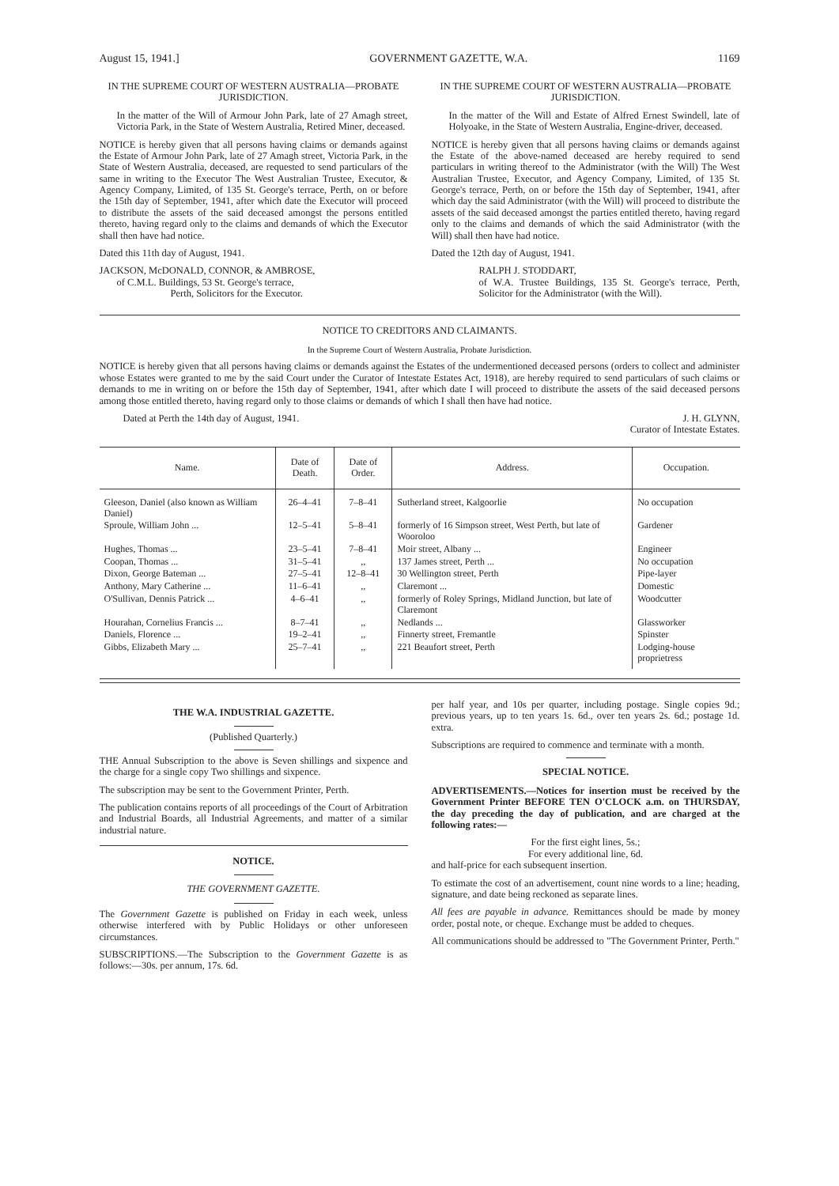August 15, 1941.] GOVERNMENT GAZETTE, W.A. 1169
IN THE SUPREME COURT OF WESTERN AUSTRALIA—PROBATE JURISDICTION.
In the matter of the Will of Armour John Park, late of 27 Amagh street, Victoria Park, in the State of Western Australia, Retired Miner, deceased.
NOTICE is hereby given that all persons having claims or demands against the Estate of Armour John Park, late of 27 Amagh street, Victoria Park, in the State of Western Australia, deceased, are requested to send particulars of the same in writing to the Executor The West Australian Trustee, Executor, & Agency Company, Limited, of 135 St. George's terrace, Perth, on or before the 15th day of September, 1941, after which date the Executor will proceed to distribute the assets of the said deceased amongst the persons entitled thereto, having regard only to the claims and demands of which the Executor shall then have had notice.
Dated this 11th day of August, 1941.
JACKSON, McDONALD, CONNOR, & AMBROSE,
of C.M.L. Buildings, 53 St. George's terrace,
Perth, Solicitors for the Executor.
IN THE SUPREME COURT OF WESTERN AUSTRALIA—PROBATE JURISDICTION.
In the matter of the Will and Estate of Alfred Ernest Swindell, late of Holyoake, in the State of Western Australia, Engine-driver, deceased.
NOTICE is hereby given that all persons having claims or demands against the Estate of the above-named deceased are hereby required to send particulars in writing thereof to the Administrator (with the Will) The West Australian Trustee, Executor, and Agency Company, Limited, of 135 St. George's terrace, Perth, on or before the 15th day of September, 1941, after which day the said Administrator (with the Will) will proceed to distribute the assets of the said deceased amongst the parties entitled thereto, having regard only to the claims and demands of which the said Administrator (with the Will) shall then have had notice.
Dated the 12th day of August, 1941.
RALPH J. STODDART,
of W.A. Trustee Buildings, 135 St. George's terrace, Perth, Solicitor for the Administrator (with the Will).
NOTICE TO CREDITORS AND CLAIMANTS.
In the Supreme Court of Western Australia, Probate Jurisdiction.
NOTICE is hereby given that all persons having claims or demands against the Estates of the undermentioned deceased persons (orders to collect and administer whose Estates were granted to me by the said Court under the Curator of Intestate Estates Act, 1918), are hereby required to send particulars of such claims or demands to me in writing on or before the 15th day of September, 1941, after which date I will proceed to distribute the assets of the said deceased persons among those entitled thereto, having regard only to those claims or demands of which I shall then have had notice.
Dated at Perth the 14th day of August, 1941. J. H. GLYNN,
Curator of Intestate Estates.
| Name. | Date of Death. | Date of Order. | Address. | Occupation. |
| --- | --- | --- | --- | --- |
| Gleeson, Daniel (also known as William Daniel) | 26–4–41 | 7–8–41 | Sutherland street, Kalgoorlie | No occupation |
| Sproule, William John ... | 12–5–41 | 5–8–41 | formerly of 16 Simpson street, West Perth, but late of Wooroloo | Gardener |
| Hughes, Thomas ... | 23–5–41 | 7–8–41 | Moir street, Albany ... | Engineer |
| Coopan, Thomas ... | 31–5–41 | ,, | 137 James street, Perth ... | No occupation |
| Dixon, George Bateman ... | 27–5–41 | 12–8–41 | 30 Wellington street, Perth | Pipe-layer |
| Anthony, Mary Catherine ... | 11–6–41 | ,, | Claremont ... | Domestic |
| O'Sullivan, Dennis Patrick ... | 4–6–41 | ,, | formerly of Roley Springs, Midland Junction, but late of Claremont | Woodcutter |
| Hourahan, Cornelius Francis ... | 8–7–41 | ,, | Nedlands ... | Glassworker |
| Daniels, Florence ... | 19–2–41 | ,, | Finnerty street, Fremantle | Spinster |
| Gibbs, Elizabeth Mary ... | 25–7–41 | ,, | 221 Beaufort street, Perth | Lodging-house proprietress |
THE W.A. INDUSTRIAL GAZETTE.
(Published Quarterly.)
THE Annual Subscription to the above is Seven shillings and sixpence and the charge for a single copy Two shillings and sixpence.
The subscription may be sent to the Government Printer, Perth.
The publication contains reports of all proceedings of the Court of Arbitration and Industrial Boards, all Industrial Agreements, and matter of a similar industrial nature.
NOTICE.
THE GOVERNMENT GAZETTE.
The Government Gazette is published on Friday in each week, unless otherwise interfered with by Public Holidays or other unforeseen circumstances.
SUBSCRIPTIONS.—The Subscription to the Government Gazette is as follows:—30s. per annum, 17s. 6d.
per half year, and 10s per quarter, including postage. Single copies 9d.; previous years, up to ten years 1s. 6d., over ten years 2s. 6d.; postage 1d. extra.
Subscriptions are required to commence and terminate with a month.
SPECIAL NOTICE.
ADVERTISEMENTS.—Notices for insertion must be received by the Government Printer BEFORE TEN O'CLOCK a.m. on THURSDAY, the day preceding the day of publication, and are charged at the following rates:—
For the first eight lines, 5s.;
For every additional line, 6d.
and half-price for each subsequent insertion.
To estimate the cost of an advertisement, count nine words to a line; heading, signature, and date being reckoned as separate lines.
All fees are payable in advance. Remittances should be made by money order, postal note, or cheque. Exchange must be added to cheques.
All communications should be addressed to "The Government Printer, Perth."